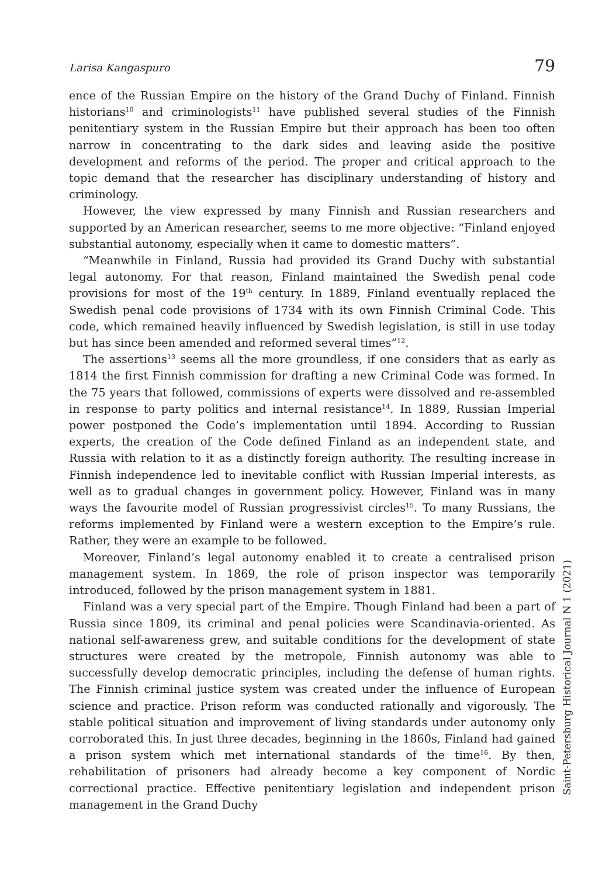Larisa Kangaspuro 79
ence of the Russian Empire on the history of the Grand Duchy of Finland. Finnish historians<sup>10</sup> and criminologists<sup>11</sup> have published several studies of the Finnish penitentiary system in the Russian Empire but their approach has been too often narrow in concentrating to the dark sides and leaving aside the positive development and reforms of the period. The proper and critical approach to the topic demand that the researcher has disciplinary understanding of history and criminology.
However, the view expressed by many Finnish and Russian researchers and supported by an American researcher, seems to me more objective: “Finland enjoyed substantial autonomy, especially when it came to domestic matters”.
“Meanwhile in Finland, Russia had provided its Grand Duchy with substantial legal autonomy. For that reason, Finland maintained the Swedish penal code provisions for most of the 19<sup>th</sup> century. In 1889, Finland eventually replaced the Swedish penal code provisions of 1734 with its own Finnish Criminal Code. This code, which remained heavily influenced by Swedish legislation, is still in use today but has since been amended and reformed several times”<sup>12</sup>.
The assertions<sup>13</sup> seems all the more groundless, if one considers that as early as 1814 the first Finnish commission for drafting a new Criminal Code was formed. In the 75 years that followed, commissions of experts were dissolved and re-assembled in response to party politics and internal resistance<sup>14</sup>. In 1889, Russian Imperial power postponed the Code’s implementation until 1894. According to Russian experts, the creation of the Code defined Finland as an independent state, and Russia with relation to it as a distinctly foreign authority. The resulting increase in Finnish independence led to inevitable conflict with Russian Imperial interests, as well as to gradual changes in government policy. However, Finland was in many ways the favourite model of Russian progressivist circles<sup>15</sup>. To many Russians, the reforms implemented by Finland were a western exception to the Empire’s rule. Rather, they were an example to be followed.
Moreover, Finland’s legal autonomy enabled it to create a centralised prison management system. In 1869, the role of prison inspector was temporarily introduced, followed by the prison management system in 1881.
Finland was a very special part of the Empire. Though Finland had been a part of Russia since 1809, its criminal and penal policies were Scandinavia-oriented. As national self-awareness grew, and suitable conditions for the development of state structures were created by the metropole, Finnish autonomy was able to successfully develop democratic principles, including the defense of human rights. The Finnish criminal justice system was created under the influence of European science and practice. Prison reform was conducted rationally and vigorously. The stable political situation and improvement of living standards under autonomy only corroborated this. In just three decades, beginning in the 1860s, Finland had gained a prison system which met international standards of the time<sup>16</sup>. By then, rehabilitation of prisoners had already become a key component of Nordic correctional practice. Effective penitentiary legislation and independent prison management in the Grand Duchy
Saint-Petersburg Historical Journal N 1 (2021)